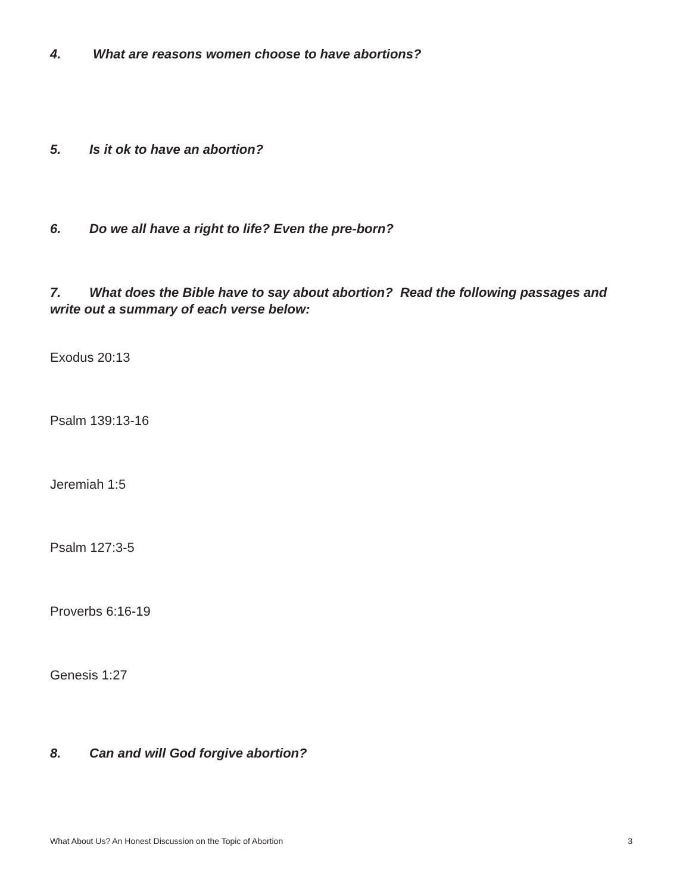4. What are reasons women choose to have abortions?
5. Is it ok to have an abortion?
6. Do we all have a right to life? Even the pre-born?
7. What does the Bible have to say about abortion? Read the following passages and write out a summary of each verse below:
Exodus 20:13
Psalm 139:13-16
Jeremiah 1:5
Psalm 127:3-5
Proverbs 6:16-19
Genesis 1:27
8. Can and will God forgive abortion?
What About Us? An Honest Discussion on the Topic of Abortion 3